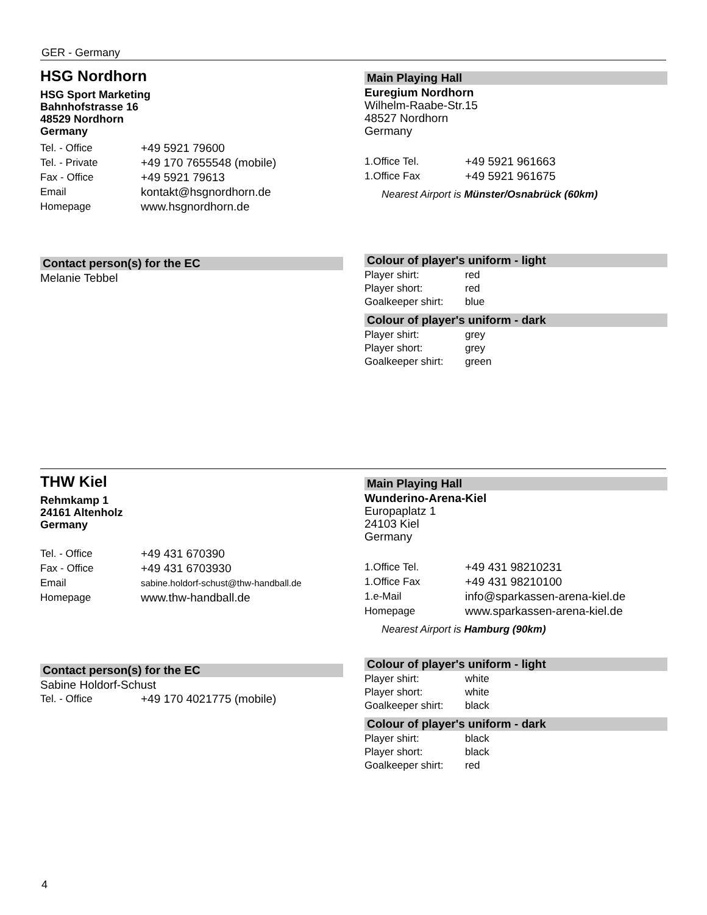GER - Germany
HSG Nordhorn
HSG Sport Marketing
Bahnhofstrasse 16
48529 Nordhorn
Germany
| Tel. - Office | +49 5921 79600 |
| Tel. - Private | +49 170 7655548 (mobile) |
| Fax - Office | +49 5921 79613 |
| Email | kontakt@hsgnordhorn.de |
| Homepage | www.hsgnordhorn.de |
Contact person(s) for the EC
Melanie Tebbel
Main Playing Hall
Euregium Nordhorn
Wilhelm-Raabe-Str.15
48527 Nordhorn
Germany
| 1.Office Tel. | +49 5921 961663 |
| 1.Office Fax | +49 5921 961675 |
Nearest Airport is Münster/Osnabrück (60km)
Colour of player's uniform - light
| Player shirt: | red |
| Player short: | red |
| Goalkeeper shirt: | blue |
Colour of player's uniform - dark
| Player shirt: | grey |
| Player short: | grey |
| Goalkeeper shirt: | green |
THW Kiel
Rehmkamp 1
24161 Altenholz
Germany
| Tel. - Office | +49 431 670390 |
| Fax - Office | +49 431 6703930 |
| Email | sabine.holdorf-schust@thw-handball.de |
| Homepage | www.thw-handball.de |
Contact person(s) for the EC
Sabine Holdorf-Schust
| Tel. - Office | +49 170 4021775 (mobile) |
Main Playing Hall
Wunderino-Arena-Kiel
Europaplatz 1
24103 Kiel
Germany
| 1.Office Tel. | +49 431 98210231 |
| 1.Office Fax | +49 431 98210100 |
| 1.e-Mail | info@sparkassen-arena-kiel.de |
| Homepage | www.sparkassen-arena-kiel.de |
Nearest Airport is Hamburg (90km)
Colour of player's uniform - light
| Player shirt: | white |
| Player short: | white |
| Goalkeeper shirt: | black |
Colour of player's uniform - dark
| Player shirt: | black |
| Player short: | black |
| Goalkeeper shirt: | red |
4